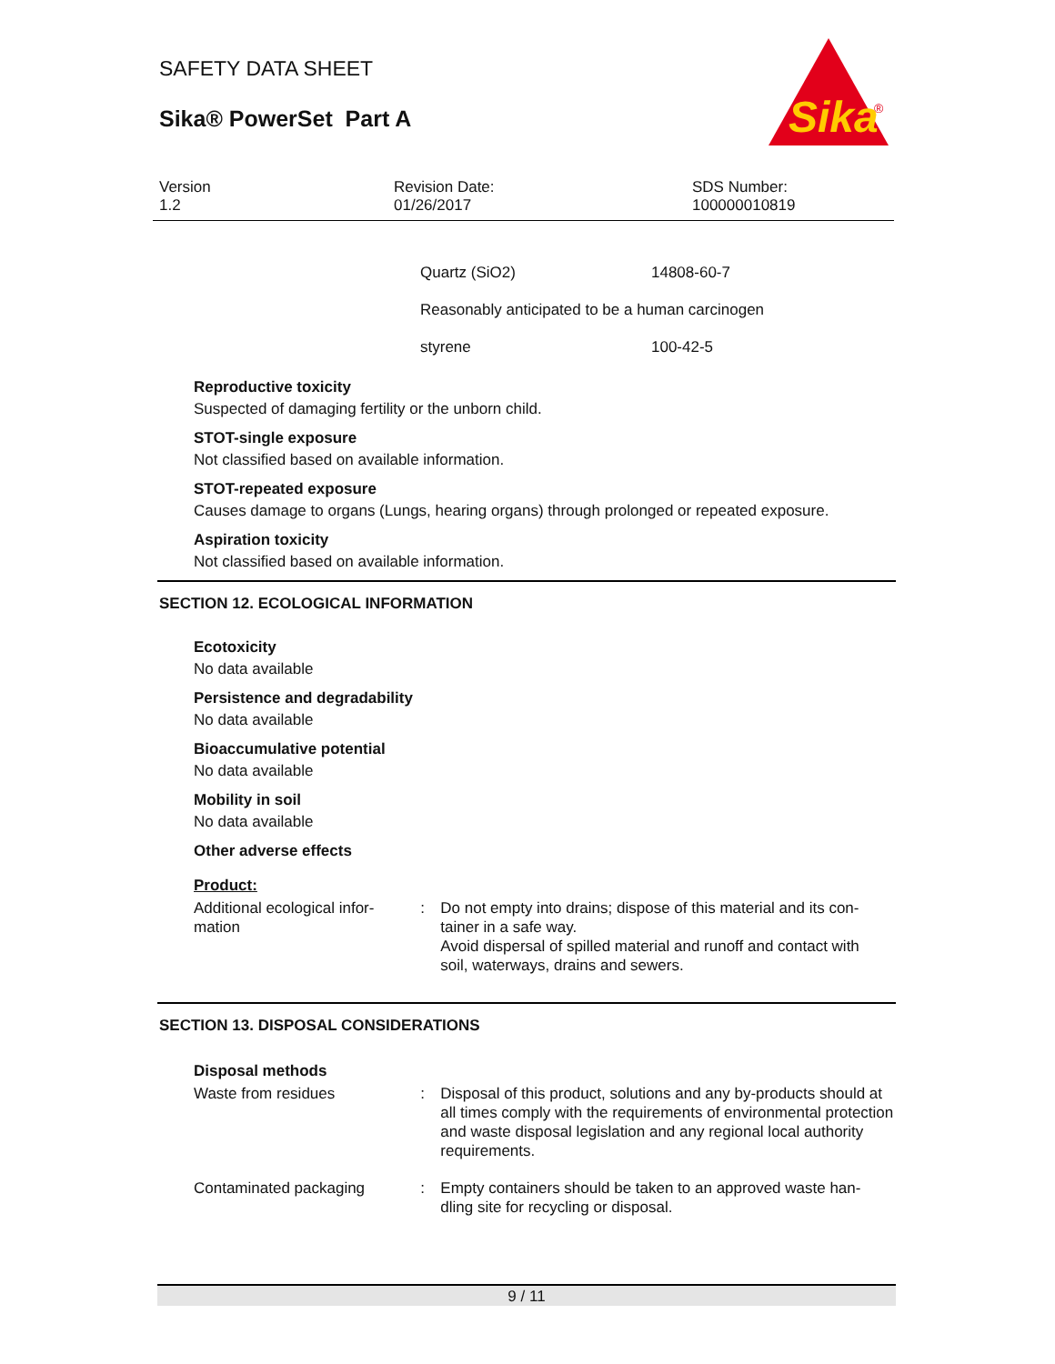SAFETY DATA SHEET
Sika® PowerSet Part A
Sika
®
Version
1.2
Revision Date:
01/26/2017
SDS Number:
100000010819
| Quartz (SiO2) | 14808-60-7 |
| Reasonably anticipated to be a human carcinogen | |
| styrene | 100-42-5 |
Reproductive toxicity
Suspected of damaging fertility or the unborn child.
STOT-single exposure
Not classified based on available information.
STOT-repeated exposure
Causes damage to organs (Lungs, hearing organs) through prolonged or repeated exposure.
Aspiration toxicity
Not classified based on available information.
SECTION 12. ECOLOGICAL INFORMATION
Ecotoxicity
No data available
Persistence and degradability
No data available
Bioaccumulative potential
No data available
Mobility in soil
No data available
Other adverse effects
Product:
Additional ecological infor-
mation
: Do not empty into drains; dispose of this material and its con-
tainer in a safe way.
Avoid dispersal of spilled material and runoff and contact with
soil, waterways, drains and sewers.
SECTION 13. DISPOSAL CONSIDERATIONS
Disposal methods
Waste from residues : Disposal of this product, solutions and any by-products should at all times comply with the requirements of environmental protection and waste disposal legislation and any regional local authority requirements.
Contaminated packaging : Empty containers should be taken to an approved waste han-
dling site for recycling or disposal.
9 / 11